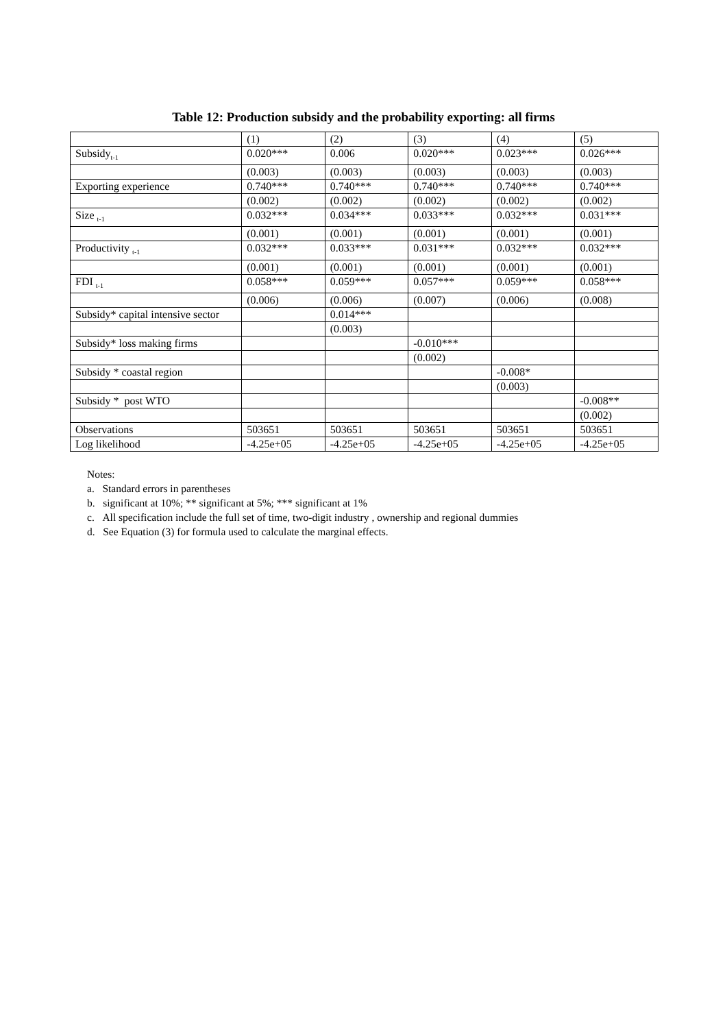Table 12: Production subsidy and the probability exporting: all firms
| | (1) | (2) | (3) | (4) | (5) |
| Subsidy<sub>t-1</sub> | 0.020*** | 0.006 | 0.020*** | 0.023*** | 0.026*** |
| | (0.003) | (0.003) | (0.003) | (0.003) | (0.003) |
| Exporting experience | 0.740*** | 0.740*** | 0.740*** | 0.740*** | 0.740*** |
| | (0.002) | (0.002) | (0.002) | (0.002) | (0.002) |
| Size <sub>t-1</sub> | 0.032*** | 0.034*** | 0.033*** | 0.032*** | 0.031*** |
| | (0.001) | (0.001) | (0.001) | (0.001) | (0.001) |
| Productivity <sub>t-1</sub> | 0.032*** | 0.033*** | 0.031*** | 0.032*** | 0.032*** |
| | (0.001) | (0.001) | (0.001) | (0.001) | (0.001) |
| FDI <sub>t-1</sub> | 0.058*** | 0.059*** | 0.057*** | 0.059*** | 0.058*** |
| | (0.006) | (0.006) | (0.007) | (0.006) | (0.008) |
| Subsidy* capital intensive sector | | 0.014*** | | | |
| | | (0.003) | | | |
| Subsidy* loss making firms | | | -0.010*** | | |
| | | | (0.002) | | |
| Subsidy * coastal region | | | | -0.008* | |
| | | | | (0.003) | |
| Subsidy * post WTO | | | | | -0.008** |
| | | | | | (0.002) |
| Observations | 503651 | 503651 | 503651 | 503651 | 503651 |
| Log likelihood | -4.25e+05 | -4.25e+05 | -4.25e+05 | -4.25e+05 | -4.25e+05 |
Notes:
a. Standard errors in parentheses
b. significant at 10%; ** significant at 5%; *** significant at 1%
c. All specification include the full set of time, two-digit industry , ownership and regional dummies
d. See Equation (3) for formula used to calculate the marginal effects.